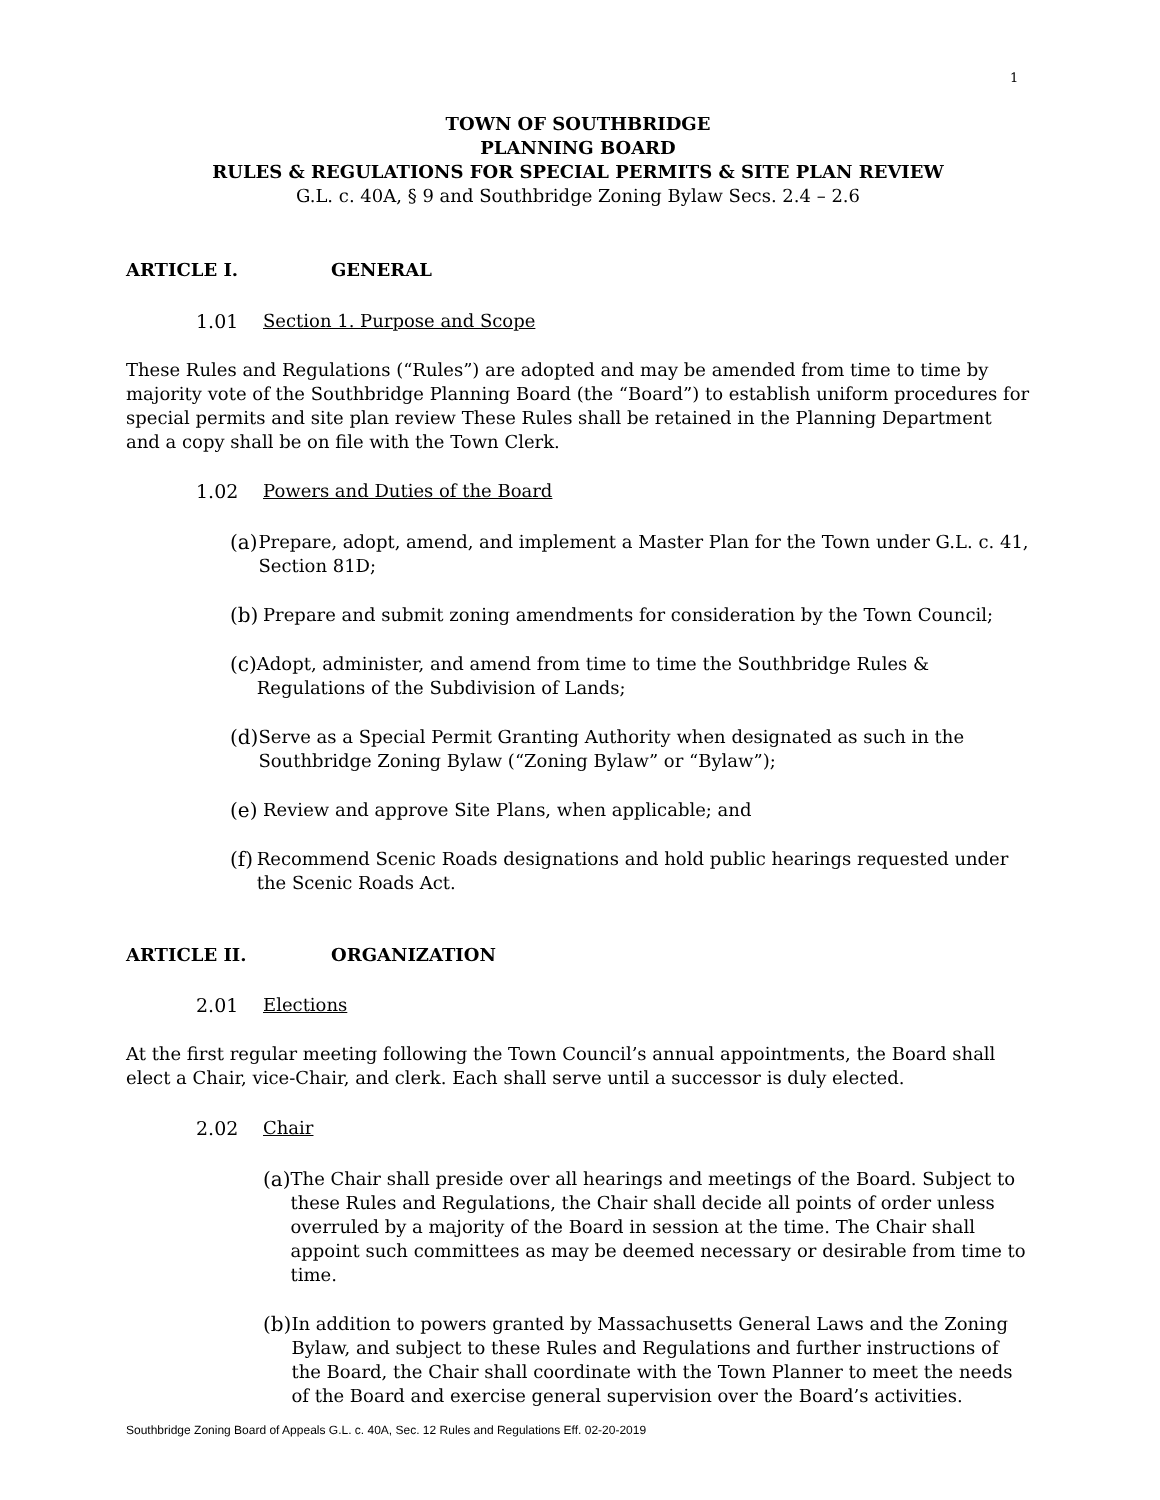1
TOWN OF SOUTHBRIDGE
PLANNING BOARD
RULES & REGULATIONS FOR SPECIAL PERMITS & SITE PLAN REVIEW
G.L. c. 40A, § 9 and Southbridge Zoning Bylaw Secs. 2.4 – 2.6
ARTICLE I. GENERAL
1.01 Section 1. Purpose and Scope
These Rules and Regulations (“Rules”) are adopted and may be amended from time to time by majority vote of the Southbridge Planning Board (the “Board”) to establish uniform procedures for special permits and site plan review These Rules shall be retained in the Planning Department and a copy shall be on file with the Town Clerk.
1.02 Powers and Duties of the Board
(a) Prepare, adopt, amend, and implement a Master Plan for the Town under G.L. c. 41, Section 81D;
(b) Prepare and submit zoning amendments for consideration by the Town Council;
(c) Adopt, administer, and amend from time to time the Southbridge Rules & Regulations of the Subdivision of Lands;
(d) Serve as a Special Permit Granting Authority when designated as such in the Southbridge Zoning Bylaw (“Zoning Bylaw” or “Bylaw”);
(e) Review and approve Site Plans, when applicable; and
(f) Recommend Scenic Roads designations and hold public hearings requested under the Scenic Roads Act.
ARTICLE II. ORGANIZATION
2.01 Elections
At the first regular meeting following the Town Council’s annual appointments, the Board shall elect a Chair, vice-Chair, and clerk. Each shall serve until a successor is duly elected.
2.02 Chair
(a) The Chair shall preside over all hearings and meetings of the Board. Subject to these Rules and Regulations, the Chair shall decide all points of order unless overruled by a majority of the Board in session at the time. The Chair shall appoint such committees as may be deemed necessary or desirable from time to time.
(b) In addition to powers granted by Massachusetts General Laws and the Zoning Bylaw, and subject to these Rules and Regulations and further instructions of the Board, the Chair shall coordinate with the Town Planner to meet the needs of the Board and exercise general supervision over the Board’s activities.
Southbridge Zoning Board of Appeals G.L. c. 40A, Sec. 12 Rules and Regulations Eff. 02-20-2019